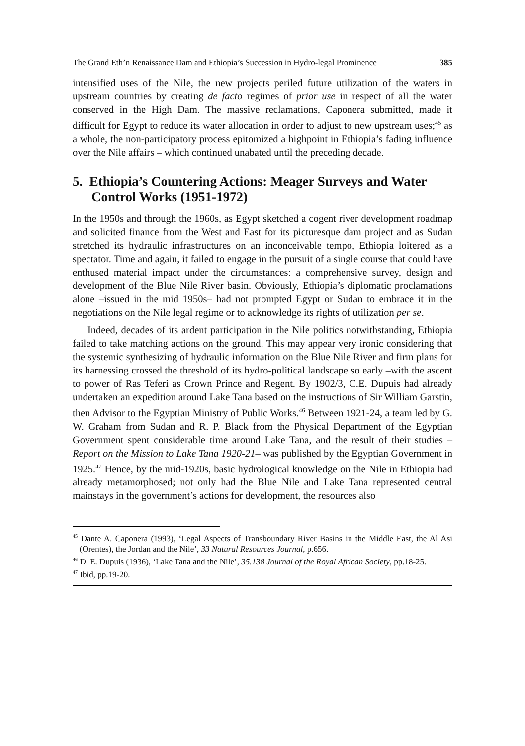The Grand Eth’n Renaissance Dam and Ethiopia’s Succession in Hydro-legal Prominence 385
intensified uses of the Nile, the new projects periled future utilization of the waters in upstream countries by creating de facto regimes of prior use in respect of all the water conserved in the High Dam. The massive reclamations, Caponera submitted, made it difficult for Egypt to reduce its water allocation in order to adjust to new upstream uses;<sup>45</sup> as a whole, the non-participatory process epitomized a highpoint in Ethiopia’s fading influence over the Nile affairs – which continued unabated until the preceding decade.
5. Ethiopia’s Countering Actions: Meager Surveys and Water Control Works (1951-1972)
In the 1950s and through the 1960s, as Egypt sketched a cogent river development roadmap and solicited finance from the West and East for its picturesque dam project and as Sudan stretched its hydraulic infrastructures on an inconceivable tempo, Ethiopia loitered as a spectator. Time and again, it failed to engage in the pursuit of a single course that could have enthused material impact under the circumstances: a comprehensive survey, design and development of the Blue Nile River basin. Obviously, Ethiopia’s diplomatic proclamations alone –issued in the mid 1950s– had not prompted Egypt or Sudan to embrace it in the negotiations on the Nile legal regime or to acknowledge its rights of utilization per se.
Indeed, decades of its ardent participation in the Nile politics notwithstanding, Ethiopia failed to take matching actions on the ground. This may appear very ironic considering that the systemic synthesizing of hydraulic information on the Blue Nile River and firm plans for its harnessing crossed the threshold of its hydro-political landscape so early –with the ascent to power of Ras Teferi as Crown Prince and Regent. By 1902/3, C.E. Dupuis had already undertaken an expedition around Lake Tana based on the instructions of Sir William Garstin, then Advisor to the Egyptian Ministry of Public Works.<sup>46</sup> Between 1921-24, a team led by G. W. Graham from Sudan and R. P. Black from the Physical Department of the Egyptian Government spent considerable time around Lake Tana, and the result of their studies –Report on the Mission to Lake Tana 1920-21– was published by the Egyptian Government in 1925.<sup>47</sup> Hence, by the mid-1920s, basic hydrological knowledge on the Nile in Ethiopia had already metamorphosed; not only had the Blue Nile and Lake Tana represented central mainstays in the government’s actions for development, the resources also
<sup>45</sup> Dante A. Caponera (1993), ‘Legal Aspects of Transboundary River Basins in the Middle East, the Al Asi (Orentes), the Jordan and the Nile’, 33 Natural Resources Journal, p.656.
<sup>46</sup> D. E. Dupuis (1936), ‘Lake Tana and the Nile’, 35.138 Journal of the Royal African Society, pp.18-25.
<sup>47</sup> Ibid, pp.19-20.